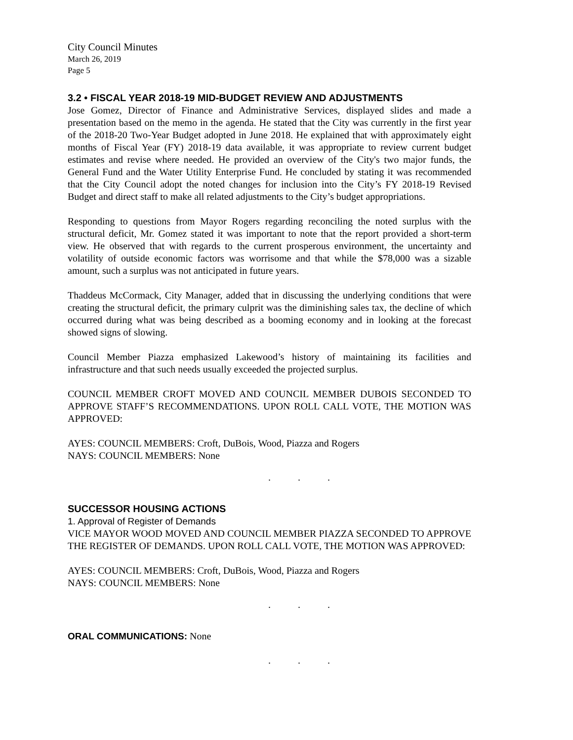City Council Minutes
March 26, 2019
Page 5
3.2 • FISCAL YEAR 2018-19 MID-BUDGET REVIEW AND ADJUSTMENTS
Jose Gomez, Director of Finance and Administrative Services, displayed slides and made a presentation based on the memo in the agenda. He stated that the City was currently in the first year of the 2018-20 Two-Year Budget adopted in June 2018. He explained that with approximately eight months of Fiscal Year (FY) 2018-19 data available, it was appropriate to review current budget estimates and revise where needed. He provided an overview of the City's two major funds, the General Fund and the Water Utility Enterprise Fund. He concluded by stating it was recommended that the City Council adopt the noted changes for inclusion into the City’s FY 2018-19 Revised Budget and direct staff to make all related adjustments to the City’s budget appropriations.
Responding to questions from Mayor Rogers regarding reconciling the noted surplus with the structural deficit, Mr. Gomez stated it was important to note that the report provided a short-term view. He observed that with regards to the current prosperous environment, the uncertainty and volatility of outside economic factors was worrisome and that while the $78,000 was a sizable amount, such a surplus was not anticipated in future years.
Thaddeus McCormack, City Manager, added that in discussing the underlying conditions that were creating the structural deficit, the primary culprit was the diminishing sales tax, the decline of which occurred during what was being described as a booming economy and in looking at the forecast showed signs of slowing.
Council Member Piazza emphasized Lakewood’s history of maintaining its facilities and infrastructure and that such needs usually exceeded the projected surplus.
COUNCIL MEMBER CROFT MOVED AND COUNCIL MEMBER DUBOIS SECONDED TO APPROVE STAFF’S RECOMMENDATIONS. UPON ROLL CALL VOTE, THE MOTION WAS APPROVED:
AYES: COUNCIL MEMBERS: Croft, DuBois, Wood, Piazza and Rogers
NAYS: COUNCIL MEMBERS: None
. . .
SUCCESSOR HOUSING ACTIONS
1. Approval of Register of Demands
VICE MAYOR WOOD MOVED AND COUNCIL MEMBER PIAZZA SECONDED TO APPROVE THE REGISTER OF DEMANDS. UPON ROLL CALL VOTE, THE MOTION WAS APPROVED:
AYES: COUNCIL MEMBERS: Croft, DuBois, Wood, Piazza and Rogers
NAYS: COUNCIL MEMBERS: None
. . .
ORAL COMMUNICATIONS: None
. . .